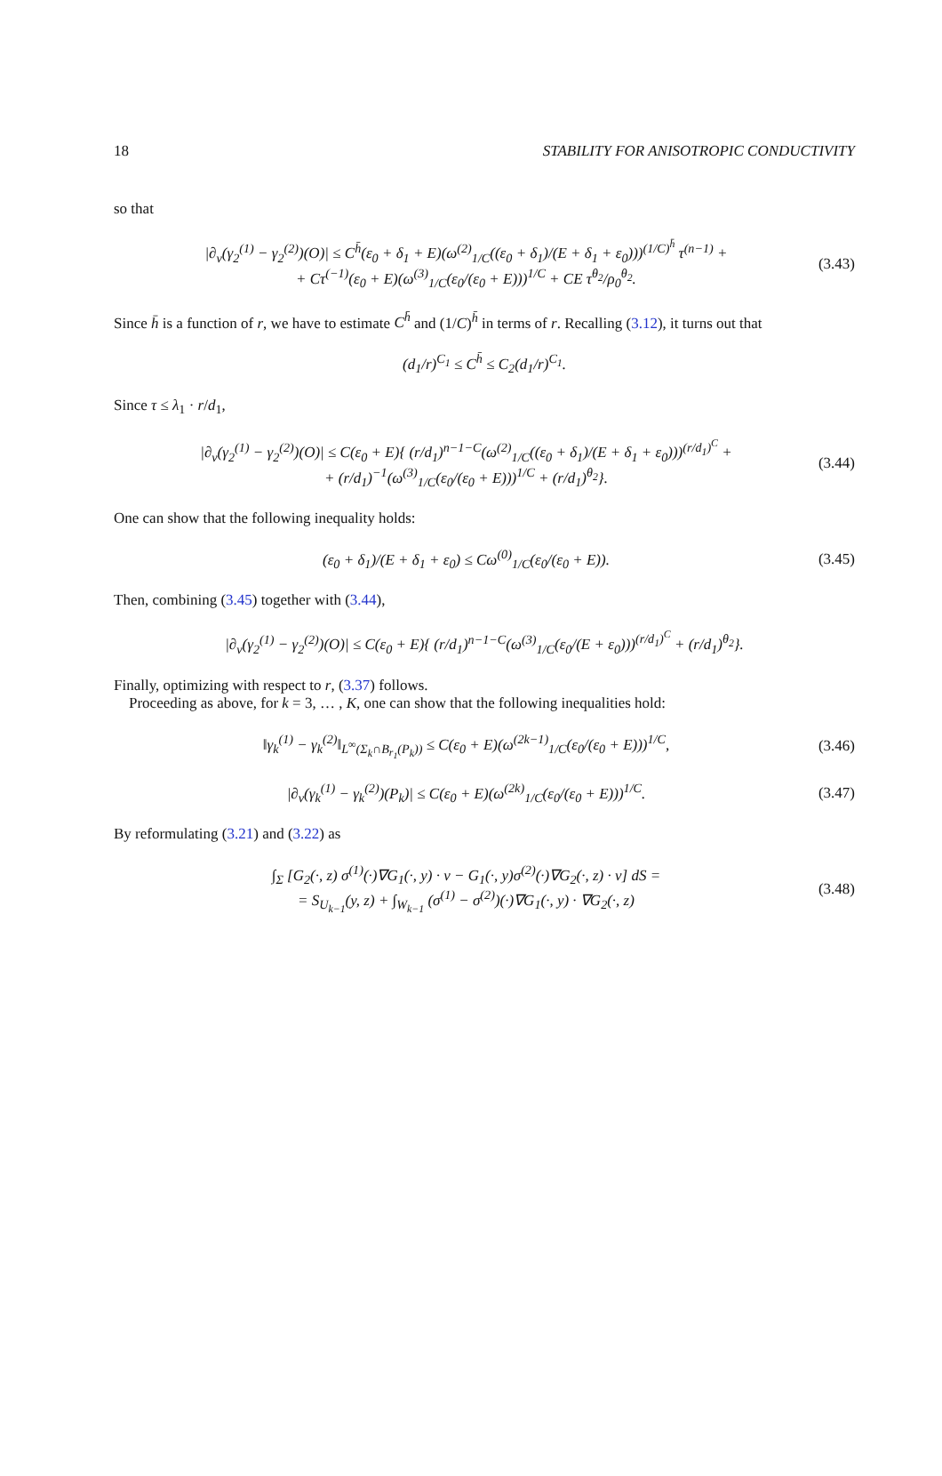18 STABILITY FOR ANISOTROPIC CONDUCTIVITY
so that
|∂<sub>ν</sub>(γ<sub>2</sub><sup>(1)</sup> − γ<sub>2</sub><sup>(2)</sup>)(O)| ≤ C<sup>h̄</sup>(ε<sub>0</sub> + δ<sub>1</sub> + E)(ω<sup>(2)</sup><sub>1/C</sub>((ε<sub>0</sub> + δ<sub>1</sub>)/(E + δ<sub>1</sub> + ε<sub>0</sub>)))<sup>(1/C)<sup>h̄</sup></sup> τ<sup>(n−1)</sup> +
+ Cτ<sup>(−1)</sup>(ε<sub>0</sub> + E)(ω<sup>(3)</sup><sub>1/C</sub>(ε<sub>0</sub>/(ε<sub>0</sub> + E)))<sup>1/C</sup> + CE τ<sup>θ<sub>2</sub></sup>/ρ<sub>0</sub><sup>θ<sub>2</sub></sup>.
(3.43)
Since h̄ is a function of r, we have to estimate C<sup>h̄</sup> and (1/C)<sup>h̄</sup> in terms of r. Recalling (3.12), it turns out that
(d<sub>1</sub>/r)<sup>C<sub>1</sub></sup> ≤ C<sup>h̄</sup> ≤ C<sub>2</sub>(d<sub>1</sub>/r)<sup>C<sub>1</sub></sup>.
Since τ ≤ λ<sub>1</sub> · r/d<sub>1</sub>,
|∂<sub>ν</sub>(γ<sub>2</sub><sup>(1)</sup> − γ<sub>2</sub><sup>(2)</sup>)(O)| ≤ C(ε<sub>0</sub> + E){ (r/d<sub>1</sub>)<sup>n−1−C</sup>(ω<sup>(2)</sup><sub>1/C</sub>((ε<sub>0</sub> + δ<sub>1</sub>)/(E + δ<sub>1</sub> + ε<sub>0</sub>)))<sup>(r/d<sub>1</sub>)<sup>C</sup></sup> +
+ (r/d<sub>1</sub>)<sup>−1</sup>(ω<sup>(3)</sup><sub>1/C</sub>(ε<sub>0</sub>/(ε<sub>0</sub> + E)))<sup>1/C</sup> + (r/d<sub>1</sub>)<sup>θ<sub>2</sub></sup>}.
(3.44)
One can show that the following inequality holds:
(ε<sub>0</sub> + δ<sub>1</sub>)/(E + δ<sub>1</sub> + ε<sub>0</sub>) ≤ Cω<sup>(0)</sup><sub>1/C</sub>(ε<sub>0</sub>/(ε<sub>0</sub> + E)).
(3.45)
Then, combining (3.45) together with (3.44),
|∂<sub>ν</sub>(γ<sub>2</sub><sup>(1)</sup> − γ<sub>2</sub><sup>(2)</sup>)(O)| ≤ C(ε<sub>0</sub> + E){ (r/d<sub>1</sub>)<sup>n−1−C</sup>(ω<sup>(3)</sup><sub>1/C</sub>(ε<sub>0</sub>/(E + ε<sub>0</sub>)))<sup>(r/d<sub>1</sub>)<sup>C</sup></sup> + (r/d<sub>1</sub>)<sup>θ<sub>2</sub></sup>}.
Finally, optimizing with respect to r, (3.37) follows.
Proceeding as above, for k = 3, … , K, one can show that the following inequalities hold:
‖γ<sub>k</sub><sup>(1)</sup> − γ<sub>k</sub><sup>(2)</sup>‖<sub>L<sup>∞</sup>(Σ<sub>k</sub>∩B<sub>r<sub>1</sub></sub>(P<sub>k</sub>))</sub> ≤ C(ε<sub>0</sub> + E)(ω<sup>(2k−1)</sup><sub>1/C</sub>(ε<sub>0</sub>/(ε<sub>0</sub> + E)))<sup>1/C</sup>,
(3.46)
|∂<sub>ν</sub>(γ<sub>k</sub><sup>(1)</sup> − γ<sub>k</sub><sup>(2)</sup>)(P<sub>k</sub>)| ≤ C(ε<sub>0</sub> + E)(ω<sup>(2k)</sup><sub>1/C</sub>(ε<sub>0</sub>/(ε<sub>0</sub> + E)))<sup>1/C</sup>.
(3.47)
By reformulating (3.21) and (3.22) as
∫<sub>Σ</sub> [G<sub>2</sub>(·, z) σ<sup>(1)</sup>(·)∇G<sub>1</sub>(·, y) · ν − G<sub>1</sub>(·, y)σ<sup>(2)</sup>(·)∇G<sub>2</sub>(·, z) · ν] dS =
= S<sub>U<sub>k−1</sub></sub>(y, z) + ∫<sub>W<sub>k−1</sub></sub> (σ<sup>(1)</sup> − σ<sup>(2)</sup>)(·)∇G<sub>1</sub>(·, y) · ∇G<sub>2</sub>(·, z)
(3.48)